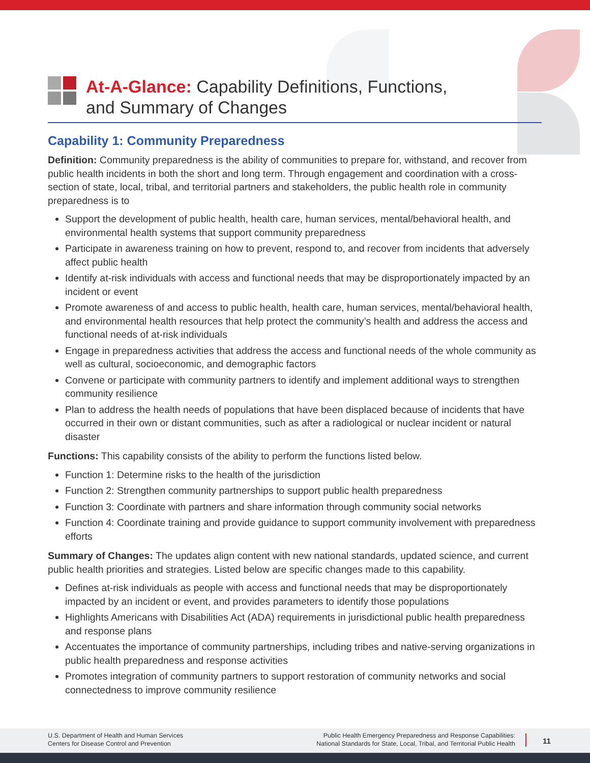At-A-Glance: Capability Definitions, Functions,
and Summary of Changes
Capability 1: Community Preparedness
Definition: Community preparedness is the ability of communities to prepare for, withstand, and recover from public health incidents in both the short and long term. Through engagement and coordination with a cross-section of state, local, tribal, and territorial partners and stakeholders, the public health role in community preparedness is to
Support the development of public health, health care, human services, mental/behavioral health, and environmental health systems that support community preparedness
Participate in awareness training on how to prevent, respond to, and recover from incidents that adversely affect public health
Identify at-risk individuals with access and functional needs that may be disproportionately impacted by an incident or event
Promote awareness of and access to public health, health care, human services, mental/behavioral health, and environmental health resources that help protect the community’s health and address the access and functional needs of at-risk individuals
Engage in preparedness activities that address the access and functional needs of the whole community as well as cultural, socioeconomic, and demographic factors
Convene or participate with community partners to identify and implement additional ways to strengthen community resilience
Plan to address the health needs of populations that have been displaced because of incidents that have occurred in their own or distant communities, such as after a radiological or nuclear incident or natural disaster
Functions: This capability consists of the ability to perform the functions listed below.
Function 1: Determine risks to the health of the jurisdiction
Function 2: Strengthen community partnerships to support public health preparedness
Function 3: Coordinate with partners and share information through community social networks
Function 4: Coordinate training and provide guidance to support community involvement with preparedness efforts
Summary of Changes: The updates align content with new national standards, updated science, and current public health priorities and strategies. Listed below are specific changes made to this capability.
Defines at-risk individuals as people with access and functional needs that may be disproportionately impacted by an incident or event, and provides parameters to identify those populations
Highlights Americans with Disabilities Act (ADA) requirements in jurisdictional public health preparedness and response plans
Accentuates the importance of community partnerships, including tribes and native-serving organizations in public health preparedness and response activities
Promotes integration of community partners to support restoration of community networks and social connectedness to improve community resilience
U.S. Department of Health and Human Services
Centers for Disease Control and Prevention
Public Health Emergency Preparedness and Response Capabilities:
National Standards for State, Local, Tribal, and Territorial Public Health
11